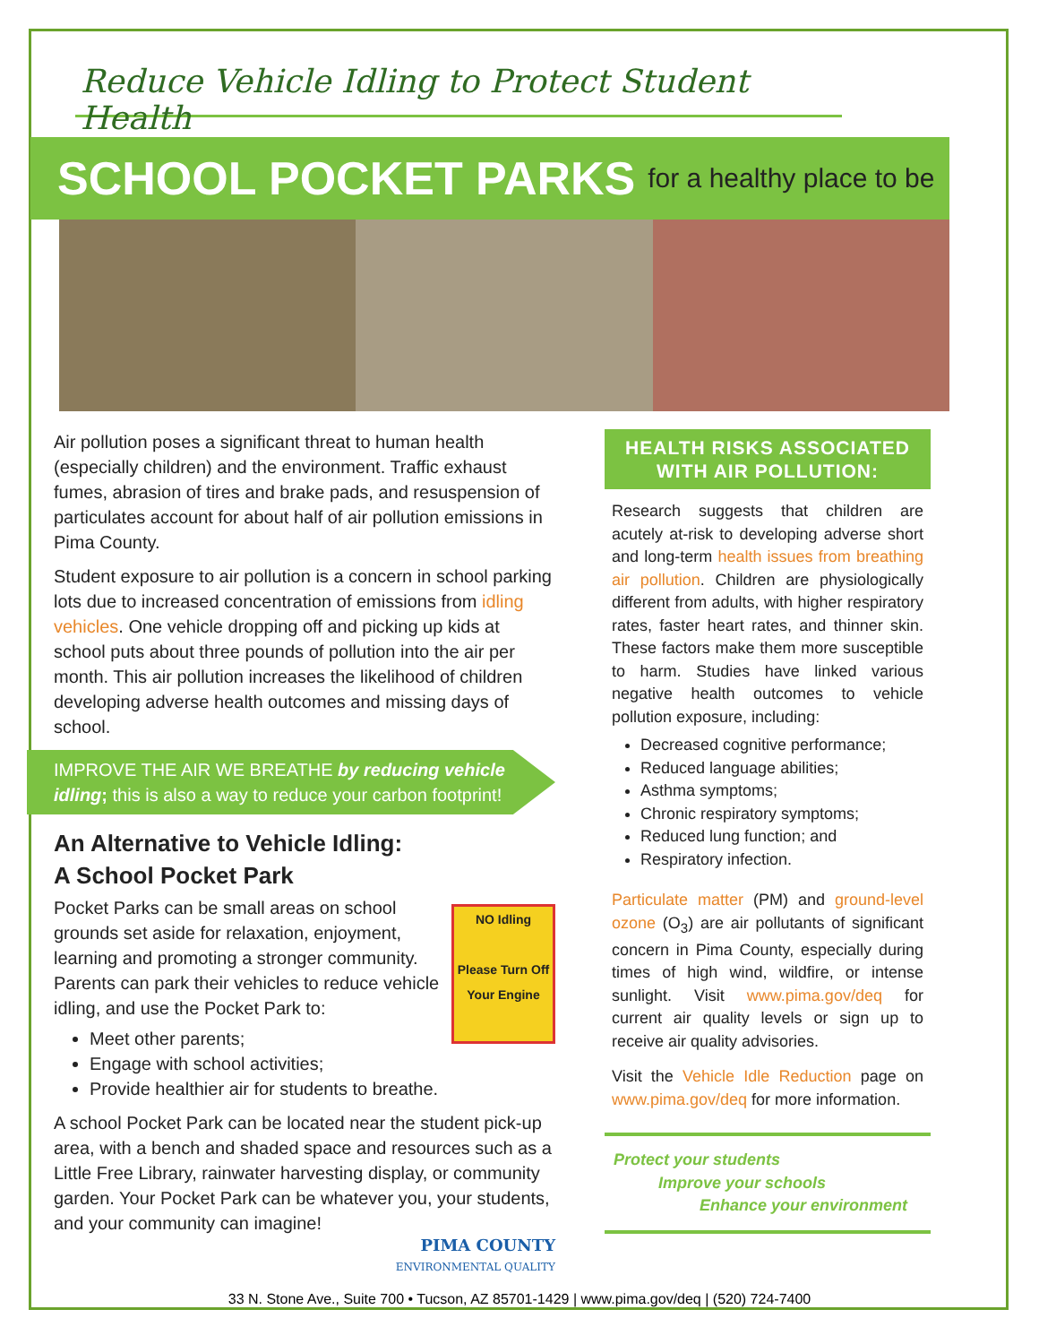Reduce Vehicle Idling to Protect Student Health
SCHOOL POCKET PARKS for a healthy place to be
Air pollution poses a significant threat to human health (especially children) and the environment. Traffic exhaust fumes, abrasion of tires and brake pads, and resuspension of particulates account for about half of air pollution emissions in Pima County.
Student exposure to air pollution is a concern in school parking lots due to increased concentration of emissions from idling vehicles. One vehicle dropping off and picking up kids at school puts about three pounds of pollution into the air per month. This air pollution increases the likelihood of children developing adverse health outcomes and missing days of school.
IMPROVE THE AIR WE BREATHE by reducing vehicle idling; this is also a way to reduce your carbon footprint!
An Alternative to Vehicle Idling:
A School Pocket Park
NO Idling
Please Turn Off Your Engine
Pocket Parks can be small areas on school grounds set aside for relaxation, enjoyment, learning and promoting a stronger community. Parents can park their vehicles to reduce vehicle idling, and use the Pocket Park to:
Meet other parents;
Engage with school activities;
Provide healthier air for students to breathe.
A school Pocket Park can be located near the student pick-up area, with a bench and shaded space and resources such as a Little Free Library, rainwater harvesting display, or community garden. Your Pocket Park can be whatever you, your students, and your community can imagine!
PIMA COUNTY
ENVIRONMENTAL QUALITY
HEALTH RISKS ASSOCIATED WITH AIR POLLUTION:
Research suggests that children are acutely at-risk to developing adverse short and long-term health issues from breathing air pollution. Children are physiologically different from adults, with higher respiratory rates, faster heart rates, and thinner skin. These factors make them more susceptible to harm. Studies have linked various negative health outcomes to vehicle pollution exposure, including:
Decreased cognitive performance;
Reduced language abilities;
Asthma symptoms;
Chronic respiratory symptoms;
Reduced lung function; and
Respiratory infection.
Particulate matter (PM) and ground-level ozone (O<sub>3</sub>) are air pollutants of significant concern in Pima County, especially during times of high wind, wildfire, or intense sunlight. Visit www.pima.gov/deq for current air quality levels or sign up to receive air quality advisories.
Visit the Vehicle Idle Reduction page on www.pima.gov/deq for more information.
Protect your students
Improve your schools
Enhance your environment
33 N. Stone Ave., Suite 700 • Tucson, AZ 85701-1429 | www.pima.gov/deq | (520) 724-7400